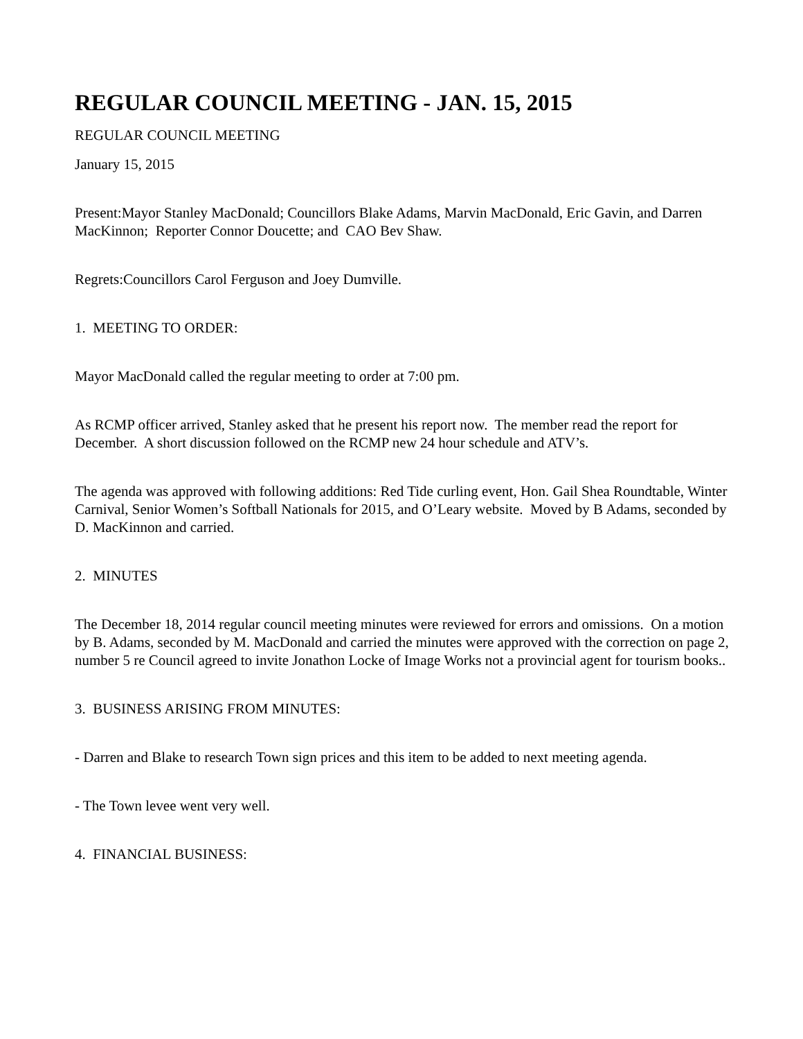REGULAR COUNCIL MEETING - JAN. 15, 2015
REGULAR COUNCIL MEETING
January 15, 2015
Present:Mayor Stanley MacDonald; Councillors Blake Adams, Marvin MacDonald, Eric Gavin, and Darren MacKinnon; Reporter Connor Doucette; and CAO Bev Shaw.
Regrets:Councillors Carol Ferguson and Joey Dumville.
1. MEETING TO ORDER:
Mayor MacDonald called the regular meeting to order at 7:00 pm.
As RCMP officer arrived, Stanley asked that he present his report now. The member read the report for December. A short discussion followed on the RCMP new 24 hour schedule and ATV’s.
The agenda was approved with following additions: Red Tide curling event, Hon. Gail Shea Roundtable, Winter Carnival, Senior Women’s Softball Nationals for 2015, and O’Leary website. Moved by B Adams, seconded by D. MacKinnon and carried.
2. MINUTES
The December 18, 2014 regular council meeting minutes were reviewed for errors and omissions. On a motion by B. Adams, seconded by M. MacDonald and carried the minutes were approved with the correction on page 2, number 5 re Council agreed to invite Jonathon Locke of Image Works not a provincial agent for tourism books..
3. BUSINESS ARISING FROM MINUTES:
- Darren and Blake to research Town sign prices and this item to be added to next meeting agenda.
- The Town levee went very well.
4. FINANCIAL BUSINESS: